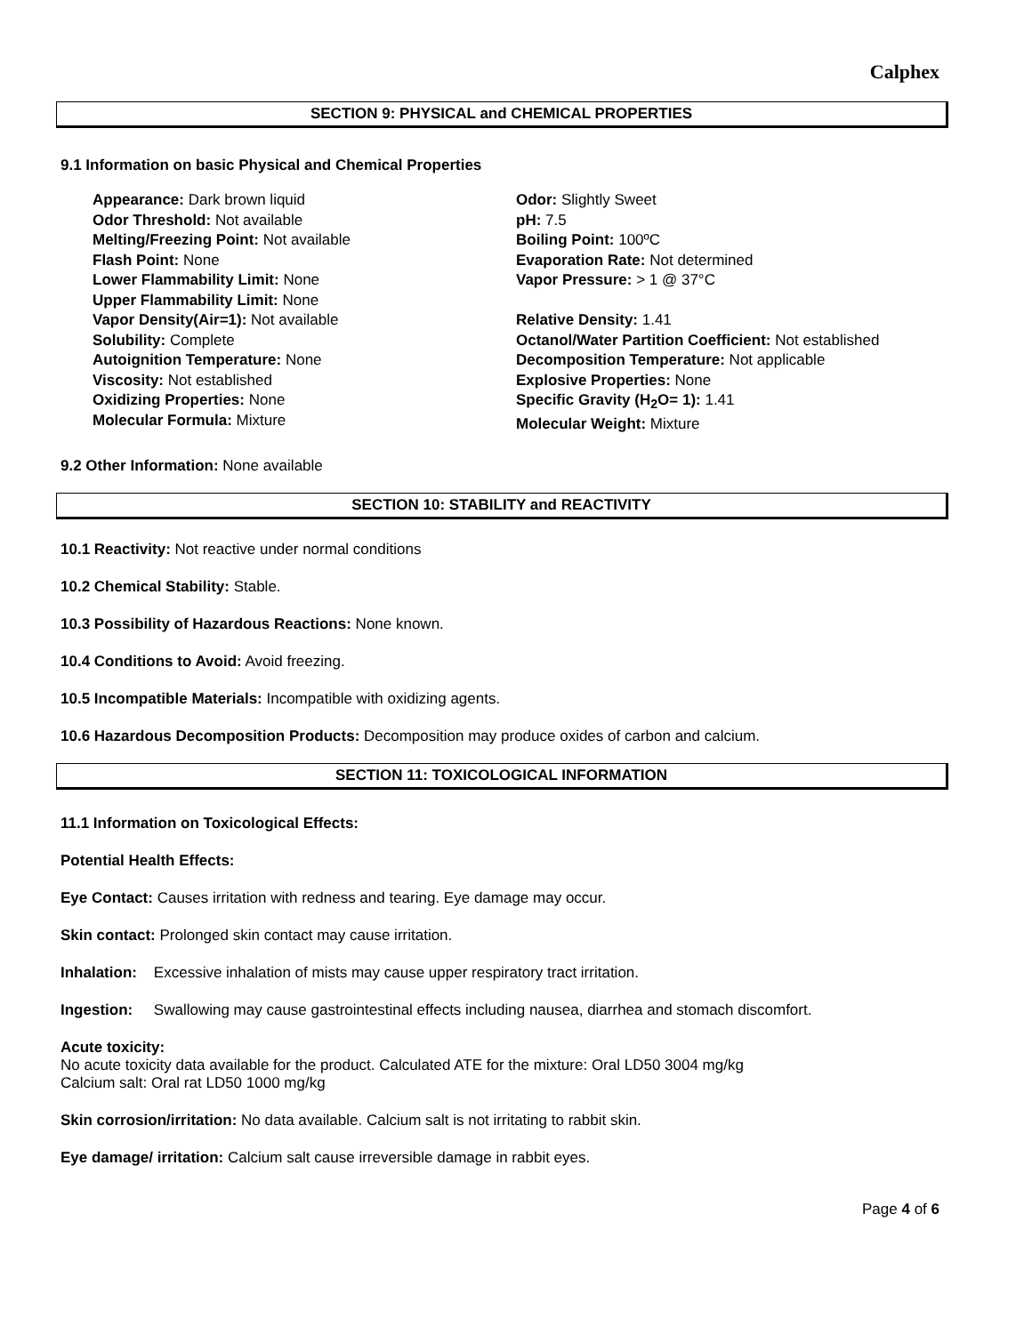Calphex
SECTION 9: PHYSICAL and CHEMICAL PROPERTIES
9.1 Information on basic Physical and Chemical Properties
Appearance: Dark brown liquid
Odor Threshold: Not available
Melting/Freezing Point: Not available
Flash Point: None
Lower Flammability Limit: None
Upper Flammability Limit: None
Vapor Density(Air=1): Not available
Solubility: Complete
Autoignition Temperature: None
Viscosity: Not established
Oxidizing Properties: None
Molecular Formula: Mixture
Odor: Slightly Sweet
pH: 7.5
Boiling Point: 100ºC
Evaporation Rate: Not determined
Vapor Pressure: > 1 @ 37°C
Relative Density: 1.41
Octanol/Water Partition Coefficient: Not established
Decomposition Temperature: Not applicable
Explosive Properties: None
Specific Gravity (H<sub>2</sub>O= 1): 1.41
Molecular Weight: Mixture
9.2 Other Information: None available
SECTION 10: STABILITY and REACTIVITY
10.1 Reactivity: Not reactive under normal conditions
10.2 Chemical Stability: Stable.
10.3 Possibility of Hazardous Reactions: None known.
10.4 Conditions to Avoid: Avoid freezing.
10.5 Incompatible Materials: Incompatible with oxidizing agents.
10.6 Hazardous Decomposition Products: Decomposition may produce oxides of carbon and calcium.
SECTION 11: TOXICOLOGICAL INFORMATION
11.1 Information on Toxicological Effects:
Potential Health Effects:
Eye Contact: Causes irritation with redness and tearing. Eye damage may occur.
Skin contact: Prolonged skin contact may cause irritation.
Inhalation: Excessive inhalation of mists may cause upper respiratory tract irritation.
Ingestion: Swallowing may cause gastrointestinal effects including nausea, diarrhea and stomach discomfort.
Acute toxicity:
No acute toxicity data available for the product. Calculated ATE for the mixture: Oral LD50 3004 mg/kg
Calcium salt: Oral rat LD50 1000 mg/kg
Skin corrosion/irritation: No data available. Calcium salt is not irritating to rabbit skin.
Eye damage/ irritation: Calcium salt cause irreversible damage in rabbit eyes.
Page 4 of 6